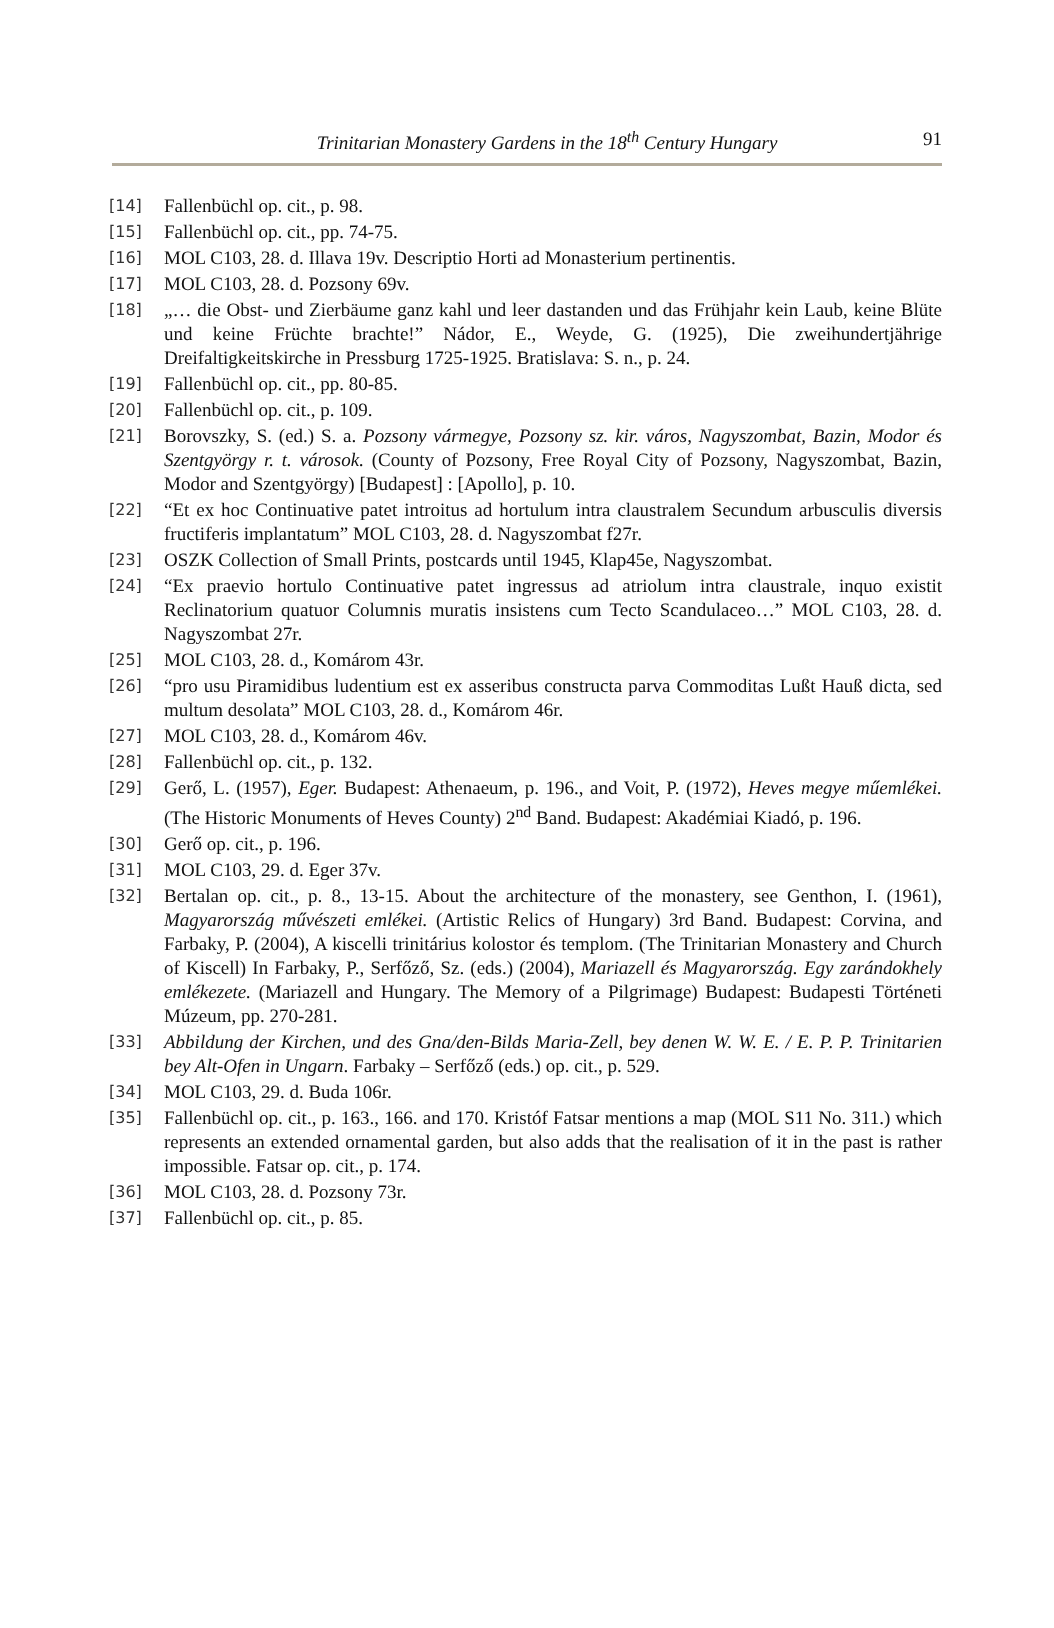Trinitarian Monastery Gardens in the 18<sup>th</sup> Century Hungary
91
[14] Fallenbüchl op. cit., p. 98.
[15] Fallenbüchl op. cit., pp. 74-75.
[16] MOL C103, 28. d. Illava 19v. Descriptio Horti ad Monasterium pertinentis.
[17] MOL C103, 28. d. Pozsony 69v.
[18] „… die Obst- und Zierbäume ganz kahl und leer dastanden und das Frühjahr kein Laub, keine Blüte und keine Früchte brachte!” Nádor, E., Weyde, G. (1925), Die zweihundertjährige Dreifaltigkeitskirche in Pressburg 1725-1925. Bratislava: S. n., p. 24.
[19] Fallenbüchl op. cit., pp. 80-85.
[20] Fallenbüchl op. cit., p. 109.
[21] Borovszky, S. (ed.) S. a. Pozsony vármegye, Pozsony sz. kir. város, Nagyszombat, Bazin, Modor és Szentgyörgy r. t. városok. (County of Pozsony, Free Royal City of Pozsony, Nagyszombat, Bazin, Modor and Szentgyörgy) [Budapest] : [Apollo], p. 10.
[22] “Et ex hoc Continuative patet introitus ad hortulum intra claustralem Secundum arbusculis diversis fructiferis implantatum” MOL C103, 28. d. Nagyszombat f27r.
[23] OSZK Collection of Small Prints, postcards until 1945, Klap45e, Nagyszombat.
[24] “Ex praevio hortulo Continuative patet ingressus ad atriolum intra claustrale, inquo existit Reclinatorium quatuor Columnis muratis insistens cum Tecto Scandulaceo…” MOL C103, 28. d. Nagyszombat 27r.
[25] MOL C103, 28. d., Komárom 43r.
[26] “pro usu Piramidibus ludentium est ex asseribus constructa parva Commoditas Lußt Hauß dicta, sed multum desolata” MOL C103, 28. d., Komárom 46r.
[27] MOL C103, 28. d., Komárom 46v.
[28] Fallenbüchl op. cit., p. 132.
[29] Gerő, L. (1957), Eger. Budapest: Athenaeum, p. 196., and Voit, P. (1972), Heves megye műemlékei. (The Historic Monuments of Heves County) 2<sup>nd</sup> Band. Budapest: Akadémiai Kiadó, p. 196.
[30] Gerő op. cit., p. 196.
[31] MOL C103, 29. d. Eger 37v.
[32] Bertalan op. cit., p. 8., 13-15. About the architecture of the monastery, see Genthon, I. (1961), Magyarország művészeti emlékei. (Artistic Relics of Hungary) 3rd Band. Budapest: Corvina, and Farbaky, P. (2004), A kiscelli trinitárius kolostor és templom. (The Trinitarian Monastery and Church of Kiscell) In Farbaky, P., Serfőző, Sz. (eds.) (2004), Mariazell és Magyarország. Egy zarándokhely emlékezete. (Mariazell and Hungary. The Memory of a Pilgrimage) Budapest: Budapesti Történeti Múzeum, pp. 270-281.
[33] Abbildung der Kirchen, und des Gna/den-Bilds Maria-Zell, bey denen W. W. E. / E. P. P. Trinitarien bey Alt-Ofen in Ungarn. Farbaky – Serfőző (eds.) op. cit., p. 529.
[34] MOL C103, 29. d. Buda 106r.
[35] Fallenbüchl op. cit., p. 163., 166. and 170. Kristóf Fatsar mentions a map (MOL S11 No. 311.) which represents an extended ornamental garden, but also adds that the realisation of it in the past is rather impossible. Fatsar op. cit., p. 174.
[36] MOL C103, 28. d. Pozsony 73r.
[37] Fallenbüchl op. cit., p. 85.